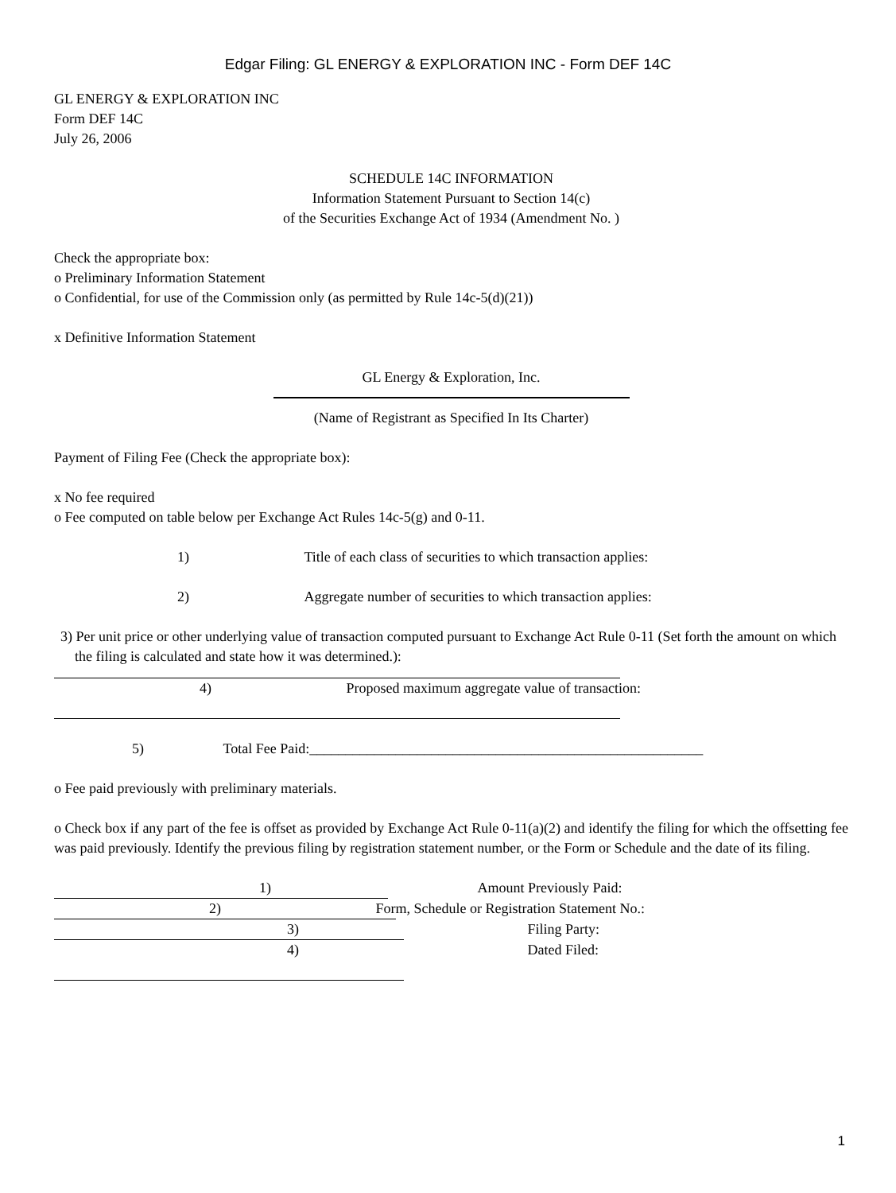Edgar Filing: GL ENERGY & EXPLORATION INC - Form DEF 14C
GL ENERGY & EXPLORATION INC
Form DEF 14C
July 26, 2006
SCHEDULE 14C INFORMATION
Information Statement Pursuant to Section 14(c)
of the Securities Exchange Act of 1934 (Amendment No. )
Check the appropriate box:
o Preliminary Information Statement
o Confidential, for use of the Commission only (as permitted by Rule 14c-5(d)(21))
x Definitive Information Statement
GL Energy & Exploration, Inc.
(Name of Registrant as Specified In Its Charter)
Payment of Filing Fee (Check the appropriate box):
x No fee required
o Fee computed on table below per Exchange Act Rules 14c-5(g) and 0-11.
1) Title of each class of securities to which transaction applies:
2) Aggregate number of securities to which transaction applies:
3) Per unit price or other underlying value of transaction computed pursuant to Exchange Act Rule 0-11 (Set forth the amount on which the filing is calculated and state how it was determined.):
4) Proposed maximum aggregate value of transaction:
5) Total Fee Paid:_______________________________________________________
o Fee paid previously with preliminary materials.
o Check box if any part of the fee is offset as provided by Exchange Act Rule 0-11(a)(2) and identify the filing for which the offsetting fee was paid previously. Identify the previous filing by registration statement number, or the Form or Schedule and the date of its filing.
1) Amount Previously Paid:
2) Form, Schedule or Registration Statement No.:
3) Filing Party:
4) Dated Filed:
1